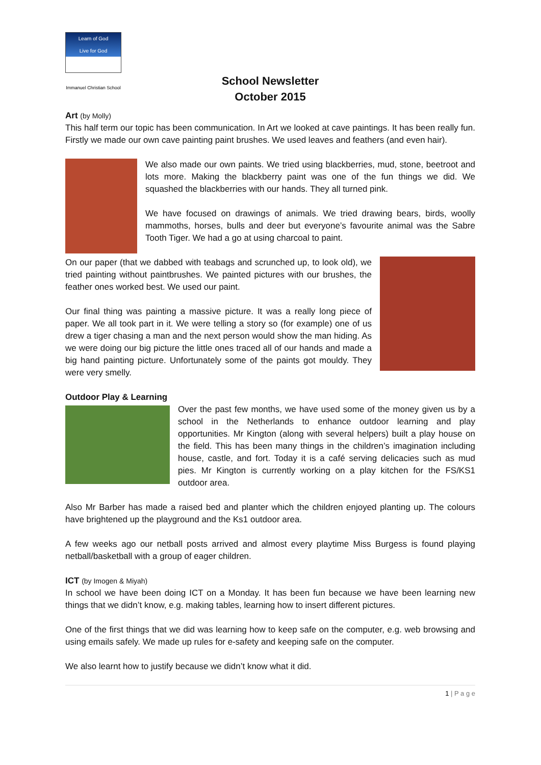Learn of God
Live for God
Immanuel Christian School
School Newsletter
October 2015
Art (by Molly)
This half term our topic has been communication. In Art we looked at cave paintings. It has been really fun. Firstly we made our own cave painting paint brushes. We used leaves and feathers (and even hair).
We also made our own paints. We tried using blackberries, mud, stone, beetroot and lots more. Making the blackberry paint was one of the fun things we did. We squashed the blackberries with our hands. They all turned pink.
We have focused on drawings of animals. We tried drawing bears, birds, woolly mammoths, horses, bulls and deer but everyone’s favourite animal was the Sabre Tooth Tiger. We had a go at using charcoal to paint.
On our paper (that we dabbed with teabags and scrunched up, to look old), we tried painting without paintbrushes. We painted pictures with our brushes, the feather ones worked best. We used our paint.
Our final thing was painting a massive picture. It was a really long piece of paper. We all took part in it. We were telling a story so (for example) one of us drew a tiger chasing a man and the next person would show the man hiding. As we were doing our big picture the little ones traced all of our hands and made a big hand painting picture. Unfortunately some of the paints got mouldy. They were very smelly.
Outdoor Play & Learning
Over the past few months, we have used some of the money given us by a school in the Netherlands to enhance outdoor learning and play opportunities. Mr Kington (along with several helpers) built a play house on the field. This has been many things in the children’s imagination including house, castle, and fort. Today it is a café serving delicacies such as mud pies. Mr Kington is currently working on a play kitchen for the FS/KS1 outdoor area.
Also Mr Barber has made a raised bed and planter which the children enjoyed planting up. The colours have brightened up the playground and the Ks1 outdoor area.
A few weeks ago our netball posts arrived and almost every playtime Miss Burgess is found playing netball/basketball with a group of eager children.
ICT (by Imogen & Miyah)
In school we have been doing ICT on a Monday. It has been fun because we have been learning new things that we didn’t know, e.g. making tables, learning how to insert different pictures.
One of the first things that we did was learning how to keep safe on the computer, e.g. web browsing and using emails safely. We made up rules for e-safety and keeping safe on the computer.
We also learnt how to justify because we didn’t know what it did.
1 | P a g e